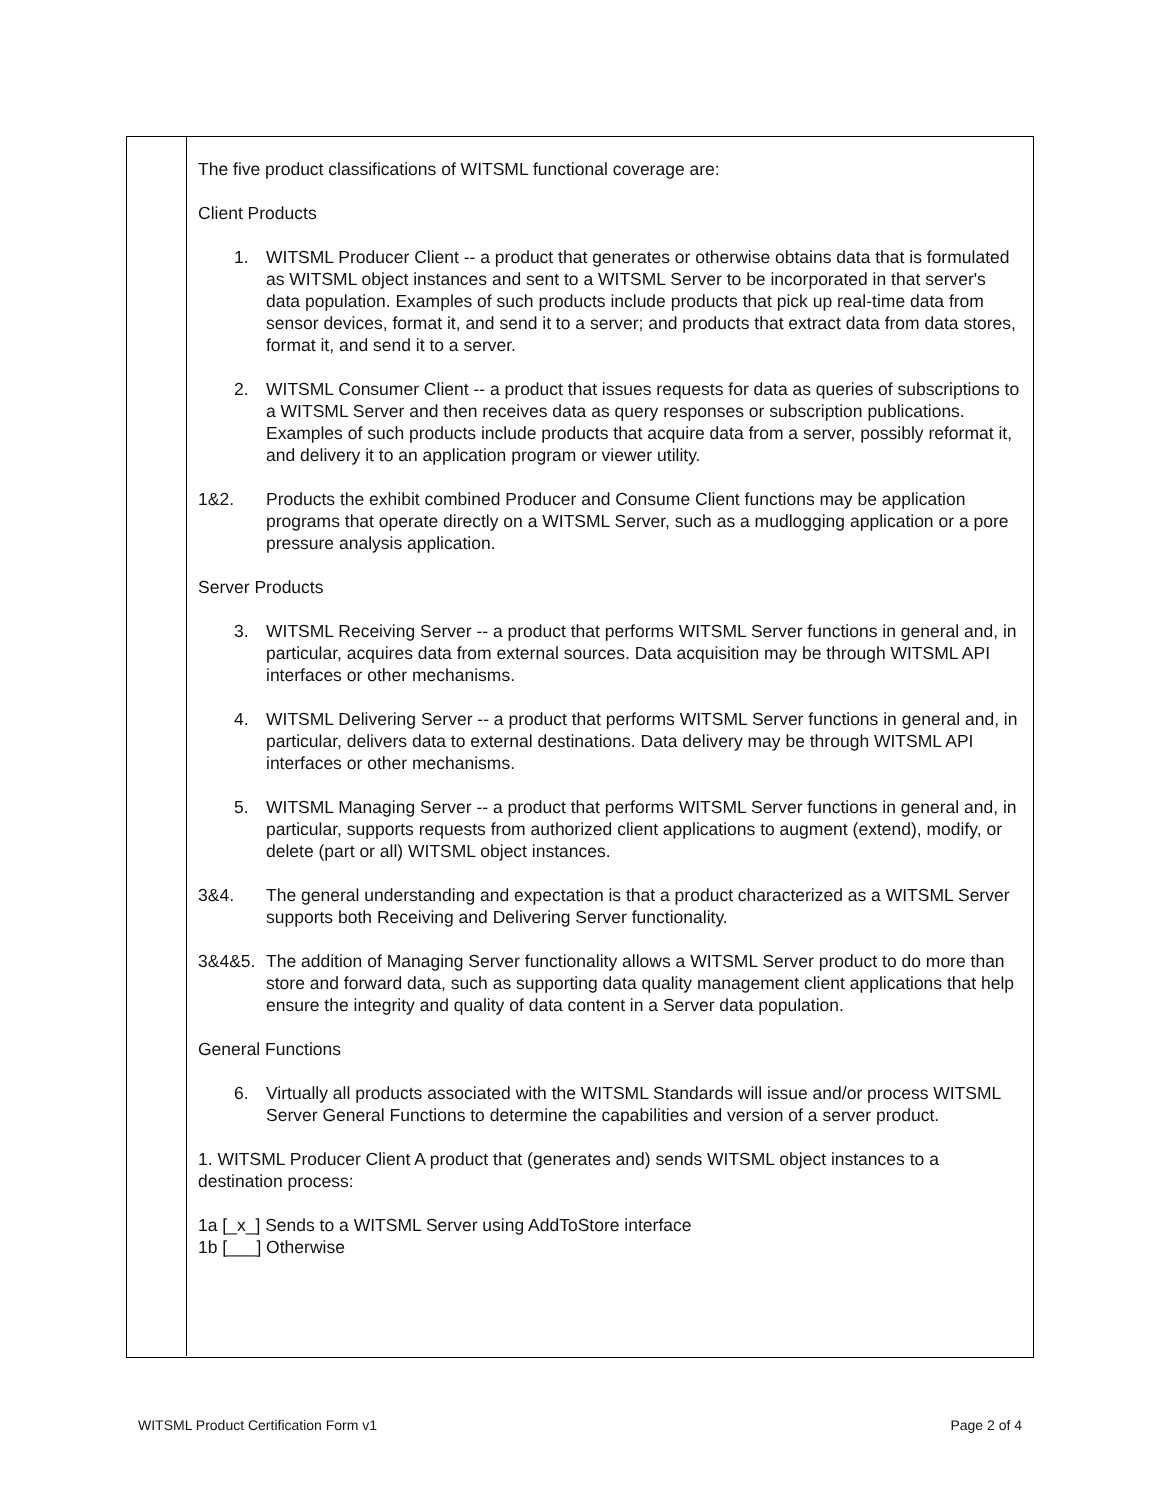The five product classifications of WITSML functional coverage are:
Client Products
1. WITSML Producer Client -- a product that generates or otherwise obtains data that is formulated as WITSML object instances and sent to a WITSML Server to be incorporated in that server's data population. Examples of such products include products that pick up real-time data from sensor devices, format it, and send it to a server; and products that extract data from data stores, format it, and send it to a server.
2. WITSML Consumer Client -- a product that issues requests for data as queries of subscriptions to a WITSML Server and then receives data as query responses or subscription publications. Examples of such products include products that acquire data from a server, possibly reformat it, and delivery it to an application program or viewer utility.
1&2. Products the exhibit combined Producer and Consume Client functions may be application programs that operate directly on a WITSML Server, such as a mudlogging application or a pore pressure analysis application.
Server Products
3. WITSML Receiving Server -- a product that performs WITSML Server functions in general and, in particular, acquires data from external sources. Data acquisition may be through WITSML API interfaces or other mechanisms.
4. WITSML Delivering Server -- a product that performs WITSML Server functions in general and, in particular, delivers data to external destinations. Data delivery may be through WITSML API interfaces or other mechanisms.
5. WITSML Managing Server -- a product that performs WITSML Server functions in general and, in particular, supports requests from authorized client applications to augment (extend), modify, or delete (part or all) WITSML object instances.
3&4. The general understanding and expectation is that a product characterized as a WITSML Server supports both Receiving and Delivering Server functionality.
3&4&5. The addition of Managing Server functionality allows a WITSML Server product to do more than store and forward data, such as supporting data quality management client applications that help ensure the integrity and quality of data content in a Server data population.
General Functions
6. Virtually all products associated with the WITSML Standards will issue and/or process WITSML Server General Functions to determine the capabilities and version of a server product.
1. WITSML Producer Client A product that (generates and) sends WITSML object instances to a destination process:
1a [_x_] Sends to a WITSML Server using AddToStore interface
1b [___] Otherwise
WITSML Product Certification Form v1 Page 2 of 4